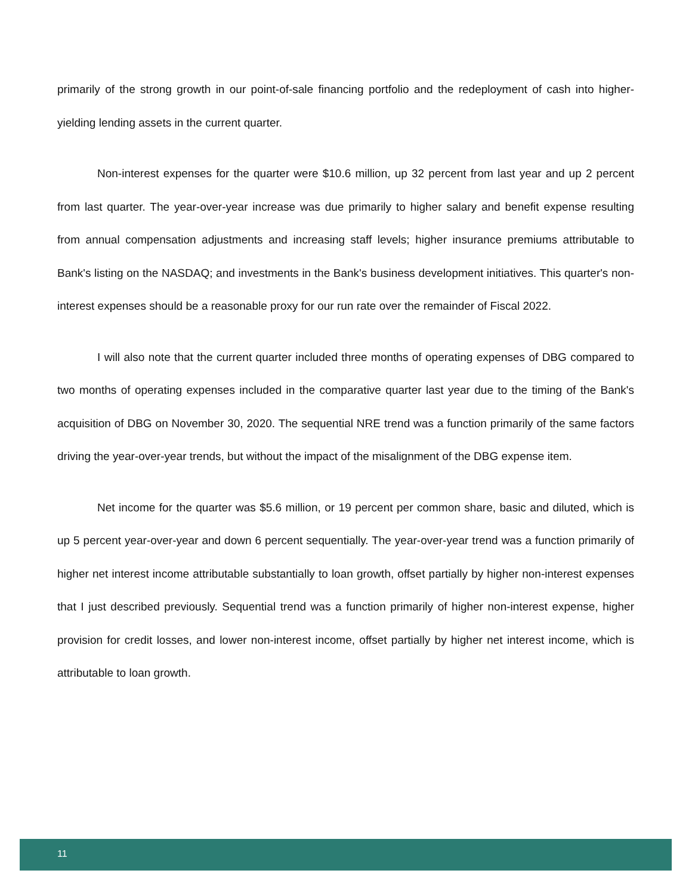primarily of the strong growth in our point-of-sale financing portfolio and the redeployment of cash into higher-yielding lending assets in the current quarter.
Non-interest expenses for the quarter were $10.6 million, up 32 percent from last year and up 2 percent from last quarter. The year-over-year increase was due primarily to higher salary and benefit expense resulting from annual compensation adjustments and increasing staff levels; higher insurance premiums attributable to Bank's listing on the NASDAQ; and investments in the Bank's business development initiatives. This quarter's non-interest expenses should be a reasonable proxy for our run rate over the remainder of Fiscal 2022.
I will also note that the current quarter included three months of operating expenses of DBG compared to two months of operating expenses included in the comparative quarter last year due to the timing of the Bank's acquisition of DBG on November 30, 2020. The sequential NRE trend was a function primarily of the same factors driving the year-over-year trends, but without the impact of the misalignment of the DBG expense item.
Net income for the quarter was $5.6 million, or 19 percent per common share, basic and diluted, which is up 5 percent year-over-year and down 6 percent sequentially. The year-over-year trend was a function primarily of higher net interest income attributable substantially to loan growth, offset partially by higher non-interest expenses that I just described previously. Sequential trend was a function primarily of higher non-interest expense, higher provision for credit losses, and lower non-interest income, offset partially by higher net interest income, which is attributable to loan growth.
11